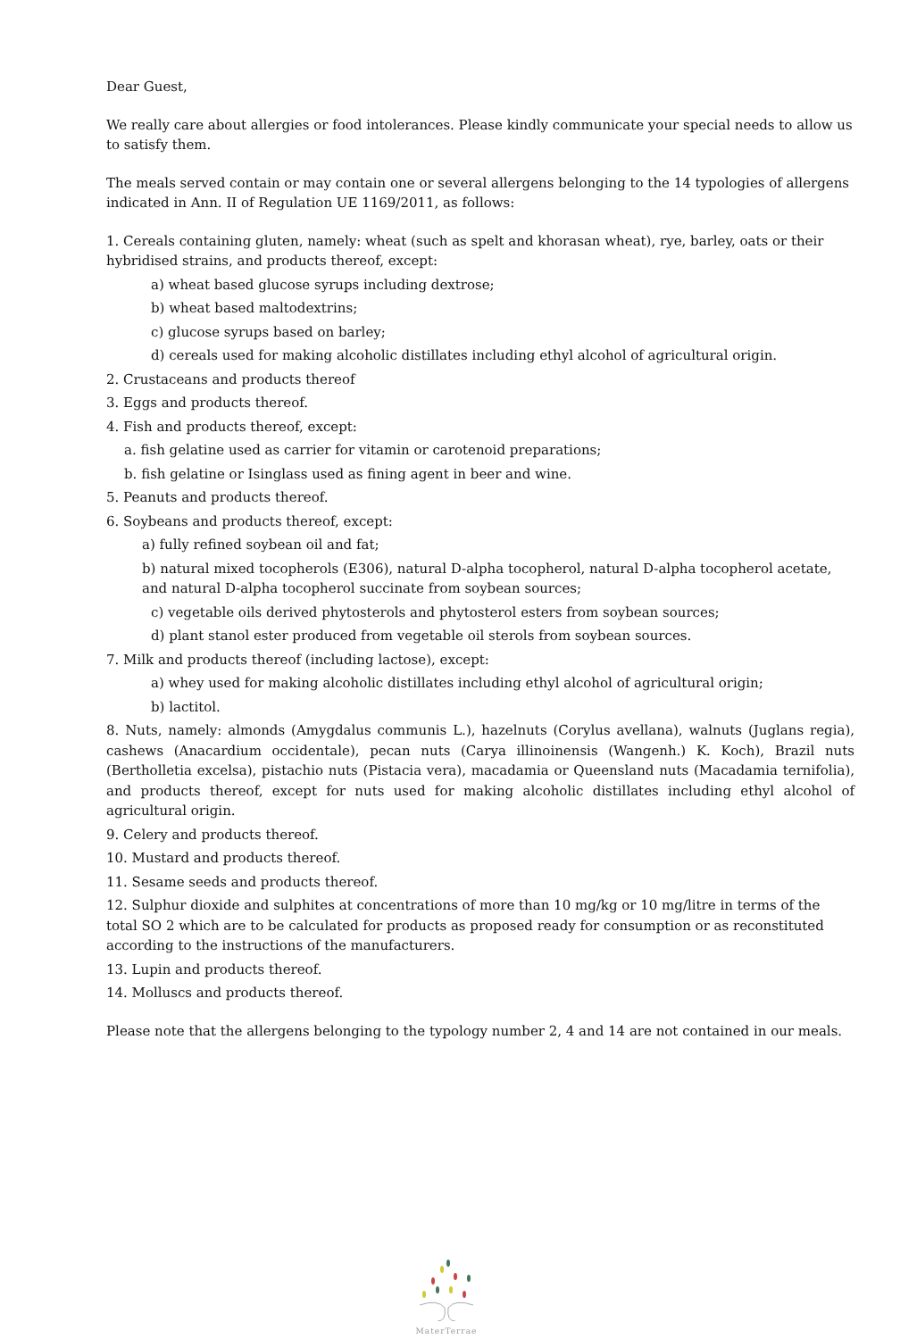Dear Guest,
We really care about allergies or food intolerances. Please kindly communicate your special needs to allow us to satisfy them.
The meals served contain or may contain one or several allergens belonging to the 14 typologies of allergens indicated in Ann. II of Regulation UE 1169/2011, as follows:
1. Cereals containing gluten, namely: wheat (such as spelt and khorasan wheat), rye, barley, oats or their hybridised strains, and products thereof, except:
a) wheat based glucose syrups including dextrose;
b) wheat based maltodextrins;
c) glucose syrups based on barley;
d) cereals used for making alcoholic distillates including ethyl alcohol of agricultural origin.
2. Crustaceans and products thereof
3. Eggs and products thereof.
4. Fish and products thereof, except:
a. fish gelatine used as carrier for vitamin or carotenoid preparations;
b. fish gelatine or Isinglass used as fining agent in beer and wine.
5. Peanuts and products thereof.
6. Soybeans and products thereof, except:
a) fully refined soybean oil and fat;
b) natural mixed tocopherols (E306), natural D-alpha tocopherol, natural D-alpha tocopherol acetate, and natural D-alpha tocopherol succinate from soybean sources;
c) vegetable oils derived phytosterols and phytosterol esters from soybean sources;
d) plant stanol ester produced from vegetable oil sterols from soybean sources.
7. Milk and products thereof (including lactose), except:
a) whey used for making alcoholic distillates including ethyl alcohol of agricultural origin;
b) lactitol.
8. Nuts, namely: almonds (Amygdalus communis L.), hazelnuts (Corylus avellana), walnuts (Juglans regia), cashews (Anacardium occidentale), pecan nuts (Carya illinoinensis (Wangenh.) K. Koch), Brazil nuts (Bertholletia excelsa), pistachio nuts (Pistacia vera), macadamia or Queensland nuts (Macadamia ternifolia), and products thereof, except for nuts used for making alcoholic distillates including ethyl alcohol of agricultural origin.
9. Celery and products thereof.
10. Mustard and products thereof.
11. Sesame seeds and products thereof.
12. Sulphur dioxide and sulphites at concentrations of more than 10 mg/kg or 10 mg/litre in terms of the total SO 2 which are to be calculated for products as proposed ready for consumption or as reconstituted according to the instructions of the manufacturers.
13. Lupin and products thereof.
14. Molluscs and products thereof.
Please note that the allergens belonging to the typology number 2, 4 and 14 are not contained in our meals.
MaterTerrae